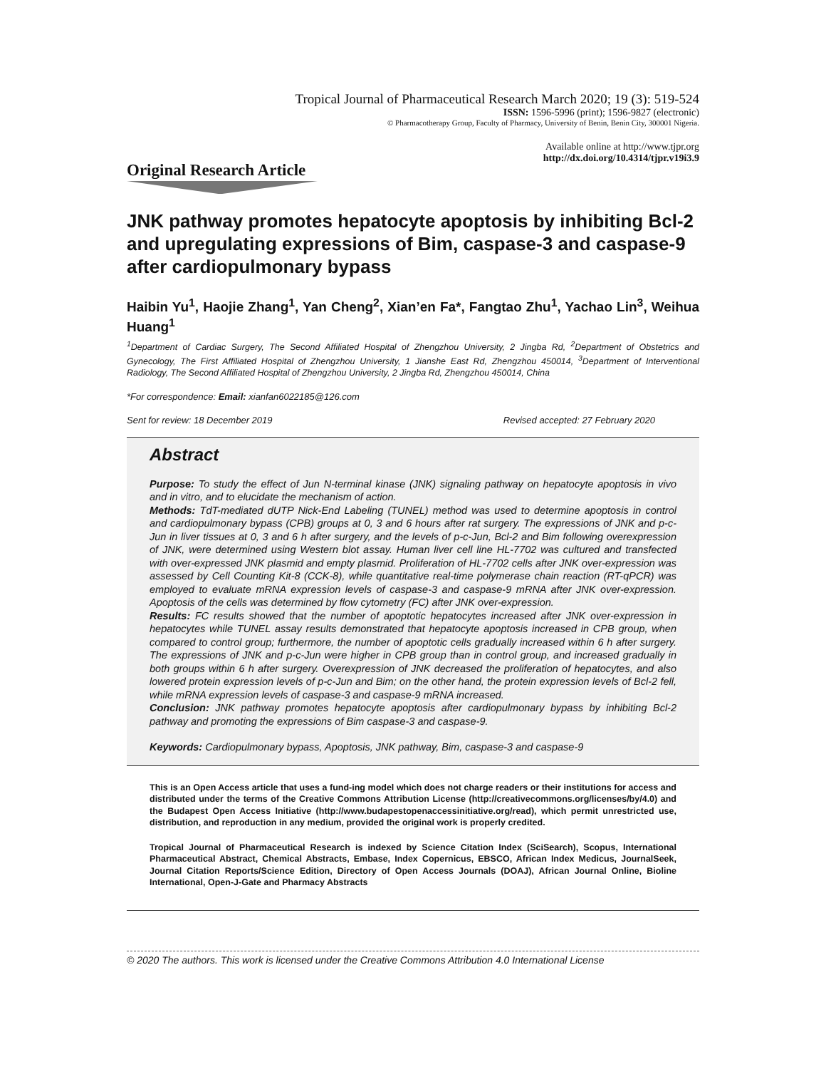Tropical Journal of Pharmaceutical Research March 2020; 19 (3): 519-524
ISSN: 1596-5996 (print); 1596-9827 (electronic)
© Pharmacotherapy Group, Faculty of Pharmacy, University of Benin, Benin City, 300001 Nigeria.
Available online at http://www.tjpr.org
http://dx.doi.org/10.4314/tjpr.v19i3.9
Original Research Article
JNK pathway promotes hepatocyte apoptosis by inhibiting Bcl-2 and upregulating expressions of Bim, caspase-3 and caspase-9 after cardiopulmonary bypass
Haibin Yu<sup>1</sup>, Haojie Zhang<sup>1</sup>, Yan Cheng<sup>2</sup>, Xian’en Fa*, Fangtao Zhu<sup>1</sup>, Yachao Lin<sup>3</sup>, Weihua Huang<sup>1</sup>
<sup>1</sup> Department of Cardiac Surgery, The Second Affiliated Hospital of Zhengzhou University, 2 Jingba Rd, <sup>2</sup>Department of Obstetrics and Gynecology, The First Affiliated Hospital of Zhengzhou University, 1 Jianshe East Rd, Zhengzhou 450014, <sup>3</sup>Department of Interventional Radiology, The Second Affiliated Hospital of Zhengzhou University, 2 Jingba Rd, Zhengzhou 450014, China
*For correspondence: Email: xianfan6022185@126.com
Sent for review: 18 December 2019 Revised accepted: 27 February 2020
Abstract
Purpose: To study the effect of Jun N-terminal kinase (JNK) signaling pathway on hepatocyte apoptosis in vivo and in vitro, and to elucidate the mechanism of action.
Methods: TdT-mediated dUTP Nick-End Labeling (TUNEL) method was used to determine apoptosis in control and cardiopulmonary bypass (CPB) groups at 0, 3 and 6 hours after rat surgery. The expressions of JNK and p-c-Jun in liver tissues at 0, 3 and 6 h after surgery, and the levels of p-c-Jun, Bcl-2 and Bim following overexpression of JNK, were determined using Western blot assay. Human liver cell line HL-7702 was cultured and transfected with over-expressed JNK plasmid and empty plasmid. Proliferation of HL-7702 cells after JNK over-expression was assessed by Cell Counting Kit-8 (CCK-8), while quantitative real-time polymerase chain reaction (RT-qPCR) was employed to evaluate mRNA expression levels of caspase-3 and caspase-9 mRNA after JNK over-expression. Apoptosis of the cells was determined by flow cytometry (FC) after JNK over-expression.
Results: FC results showed that the number of apoptotic hepatocytes increased after JNK over-expression in hepatocytes while TUNEL assay results demonstrated that hepatocyte apoptosis increased in CPB group, when compared to control group; furthermore, the number of apoptotic cells gradually increased within 6 h after surgery. The expressions of JNK and p-c-Jun were higher in CPB group than in control group, and increased gradually in both groups within 6 h after surgery. Overexpression of JNK decreased the proliferation of hepatocytes, and also lowered protein expression levels of p-c-Jun and Bim; on the other hand, the protein expression levels of Bcl-2 fell, while mRNA expression levels of caspase-3 and caspase-9 mRNA increased.
Conclusion: JNK pathway promotes hepatocyte apoptosis after cardiopulmonary bypass by inhibiting Bcl-2 pathway and promoting the expressions of Bim caspase-3 and caspase-9.
Keywords: Cardiopulmonary bypass, Apoptosis, JNK pathway, Bim, caspase-3 and caspase-9
This is an Open Access article that uses a fund-ing model which does not charge readers or their institutions for access and distributed under the terms of the Creative Commons Attribution License (http://creativecommons.org/licenses/by/4.0) and the Budapest Open Access Initiative (http://www.budapestopenaccessinitiative.org/read), which permit unrestricted use, distribution, and reproduction in any medium, provided the original work is properly credited.
Tropical Journal of Pharmaceutical Research is indexed by Science Citation Index (SciSearch), Scopus, International Pharmaceutical Abstract, Chemical Abstracts, Embase, Index Copernicus, EBSCO, African Index Medicus, JournalSeek, Journal Citation Reports/Science Edition, Directory of Open Access Journals (DOAJ), African Journal Online, Bioline International, Open-J-Gate and Pharmacy Abstracts
© 2020 The authors. This work is licensed under the Creative Commons Attribution 4.0 International License